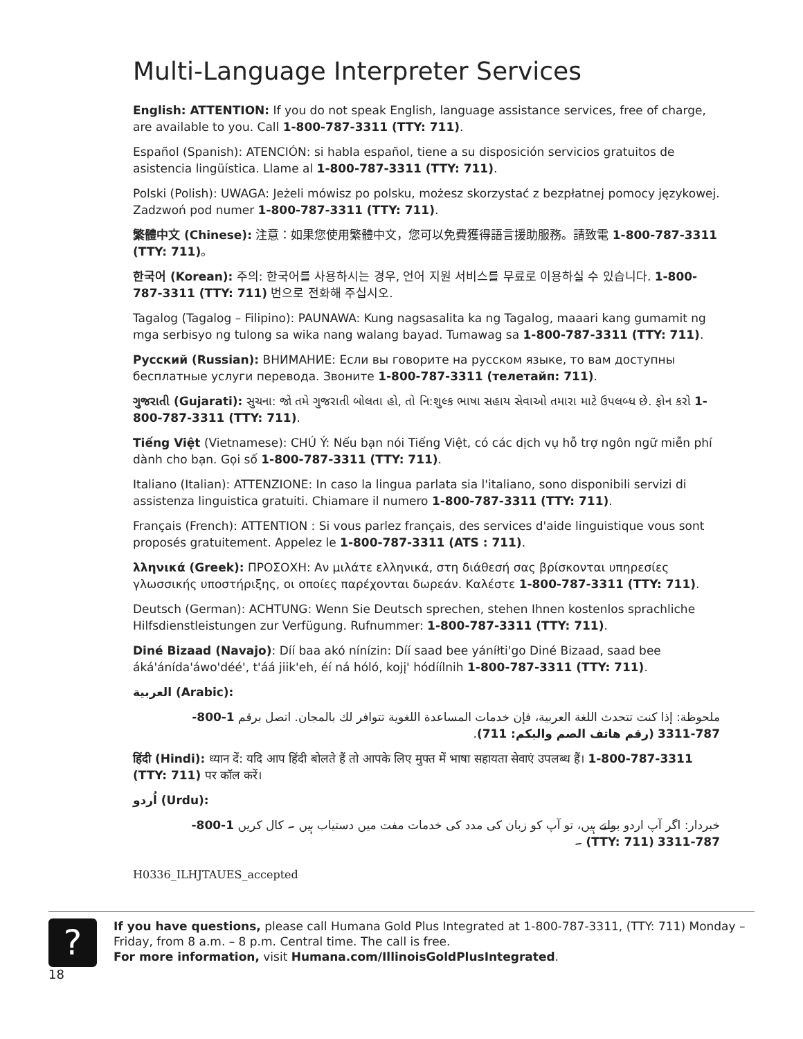Multi-Language Interpreter Services
English: ATTENTION: If you do not speak English, language assistance services, free of charge, are available to you. Call 1-800-787-3311 (TTY: 711).
Español (Spanish): ATENCIÓN: si habla español, tiene a su disposición servicios gratuitos de asistencia lingüística. Llame al 1-800-787-3311 (TTY: 711).
Polski (Polish): UWAGA: Jeżeli mówisz po polsku, możesz skorzystać z bezpłatnej pomocy językowej. Zadzwoń pod numer 1-800-787-3311 (TTY: 711).
繁體中文 (Chinese): 注意：如果您使用繁體中文，您可以免費獲得語言援助服務。請致電 1-800-787-3311 (TTY: 711)。
한국어 (Korean): 주의: 한국어를 사용하시는 경우, 언어 지원 서비스를 무료로 이용하실 수 있습니다. 1-800-787-3311 (TTY: 711) 번으로 전화해 주십시오.
Tagalog (Tagalog – Filipino): PAUNAWA: Kung nagsasalita ka ng Tagalog, maaari kang gumamit ng mga serbisyo ng tulong sa wika nang walang bayad. Tumawag sa 1-800-787-3311 (TTY: 711).
Русский (Russian): ВНИМАНИЕ: Если вы говорите на русском языке, то вам доступны бесплатные услуги перевода. Звоните 1-800-787-3311 (телетайп: 711).
ગુજરાતી (Gujarati): સુચના: જો તમે ગુજરાતી બોલતા હો, તો નિ:શુલ્ક ભાષા સહાય સેવાઓ તમારા માટે ઉપલબ્ધ છે. ફોન કરો 1-800-787-3311 (TTY: 711).
Tiếng Việt (Vietnamese): CHÚ Ý: Nếu bạn nói Tiếng Việt, có các dịch vụ hỗ trợ ngôn ngữ miễn phí dành cho bạn. Gọi số 1-800-787-3311 (TTY: 711).
Italiano (Italian): ATTENZIONE: In caso la lingua parlata sia l'italiano, sono disponibili servizi di assistenza linguistica gratuiti. Chiamare il numero 1-800-787-3311 (TTY: 711).
Français (French): ATTENTION : Si vous parlez français, des services d'aide linguistique vous sont proposés gratuitement. Appelez le 1-800-787-3311 (ATS : 711).
λληνικά (Greek): ΠΡΟΣΟΧΗ: Αν μιλάτε ελληνικά, στη διάθεσή σας βρίσκονται υπηρεσίες γλωσσικής υποστήριξης, οι οποίες παρέχονται δωρεάν. Καλέστε 1-800-787-3311 (TTY: 711).
Deutsch (German): ACHTUNG: Wenn Sie Deutsch sprechen, stehen Ihnen kostenlos sprachliche Hilfsdienstleistungen zur Verfügung. Rufnummer: 1-800-787-3311 (TTY: 711).
Diné Bizaad (Navajo): Díí baa akó nínízin: Díí saad bee yáníłti'go Diné Bizaad, saad bee áká'ánída'áwo'déé', t'áá jiik'eh, éí ná hóló, kojį' hódíílnih 1-800-787-3311 (TTY: 711).
العربية (Arabic):
ملحوظة: إذا كنت تتحدث اللغة العربية، فإن خدمات المساعدة اللغوية تتوافر لك بالمجان. اتصل برقم 1-800-787-3311 (رقم هاتف الصم والبكم: 711).
हिंदी (Hindi): ध्यान दें: यदि आप हिंदी बोलते हैं तो आपके लिए मुफ्त में भाषा सहायता सेवाएं उपलब्ध हैं। 1-800-787-3311 (TTY: 711) पर कॉल करें।
اُردو (Urdu):
خبردار: اگر آپ اردو بولتے ہیں، تو آپ کو زبان کی مدد کی خدمات مفت میں دستیاب ہیں ۔ کال کریں 1-800-787-3311 (TTY: 711) ۔
H0336_ILHJTAUES_accepted
?
If you have questions, please call Humana Gold Plus Integrated at 1-800-787-3311, (TTY: 711) Monday – Friday, from 8 a.m. – 8 p.m. Central time. The call is free.
For more information, visit Humana.com/IllinoisGoldPlusIntegrated.
18